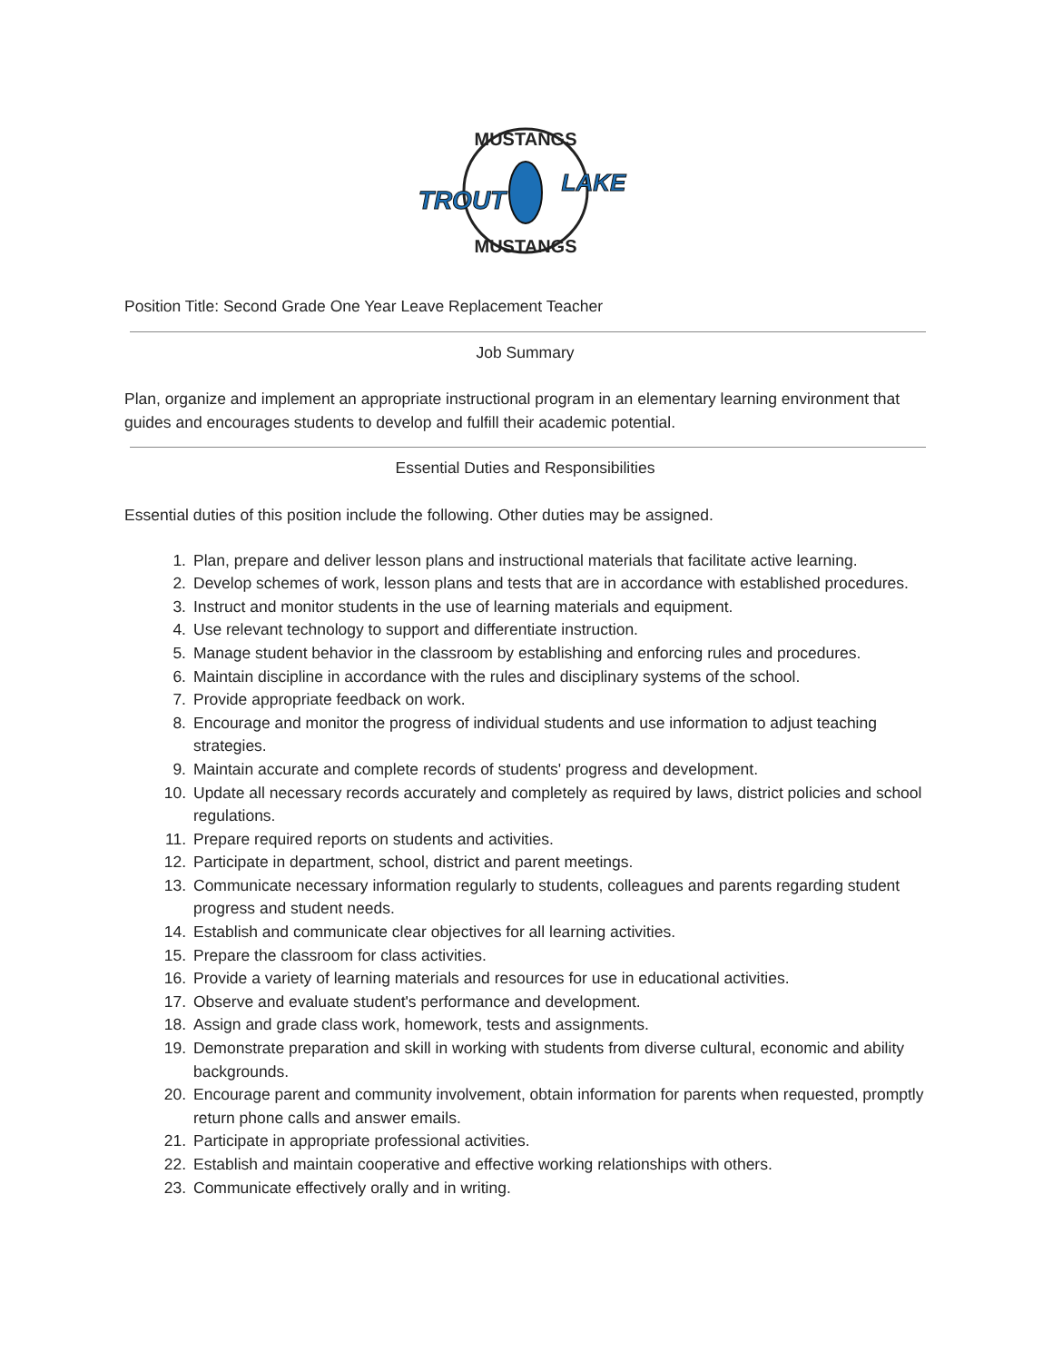MUSTANGS
MUSTANGS
TROUT
LAKE
Position Title: Second Grade One Year Leave Replacement Teacher
Job Summary
Plan, organize and implement an appropriate instructional program in an elementary learning environment that guides and encourages students to develop and fulfill their academic potential.
Essential Duties and Responsibilities
Essential duties of this position include the following. Other duties may be assigned.
1. Plan, prepare and deliver lesson plans and instructional materials that facilitate active learning.
2. Develop schemes of work, lesson plans and tests that are in accordance with established procedures.
3. Instruct and monitor students in the use of learning materials and equipment.
4. Use relevant technology to support and differentiate instruction.
5. Manage student behavior in the classroom by establishing and enforcing rules and procedures.
6. Maintain discipline in accordance with the rules and disciplinary systems of the school.
7. Provide appropriate feedback on work.
8. Encourage and monitor the progress of individual students and use information to adjust teaching strategies.
9. Maintain accurate and complete records of students' progress and development.
10. Update all necessary records accurately and completely as required by laws, district policies and school regulations.
11. Prepare required reports on students and activities.
12. Participate in department, school, district and parent meetings.
13. Communicate necessary information regularly to students, colleagues and parents regarding student progress and student needs.
14. Establish and communicate clear objectives for all learning activities.
15. Prepare the classroom for class activities.
16. Provide a variety of learning materials and resources for use in educational activities.
17. Observe and evaluate student's performance and development.
18. Assign and grade class work, homework, tests and assignments.
19. Demonstrate preparation and skill in working with students from diverse cultural, economic and ability backgrounds.
20. Encourage parent and community involvement, obtain information for parents when requested, promptly return phone calls and answer emails.
21. Participate in appropriate professional activities.
22. Establish and maintain cooperative and effective working relationships with others.
23. Communicate effectively orally and in writing.